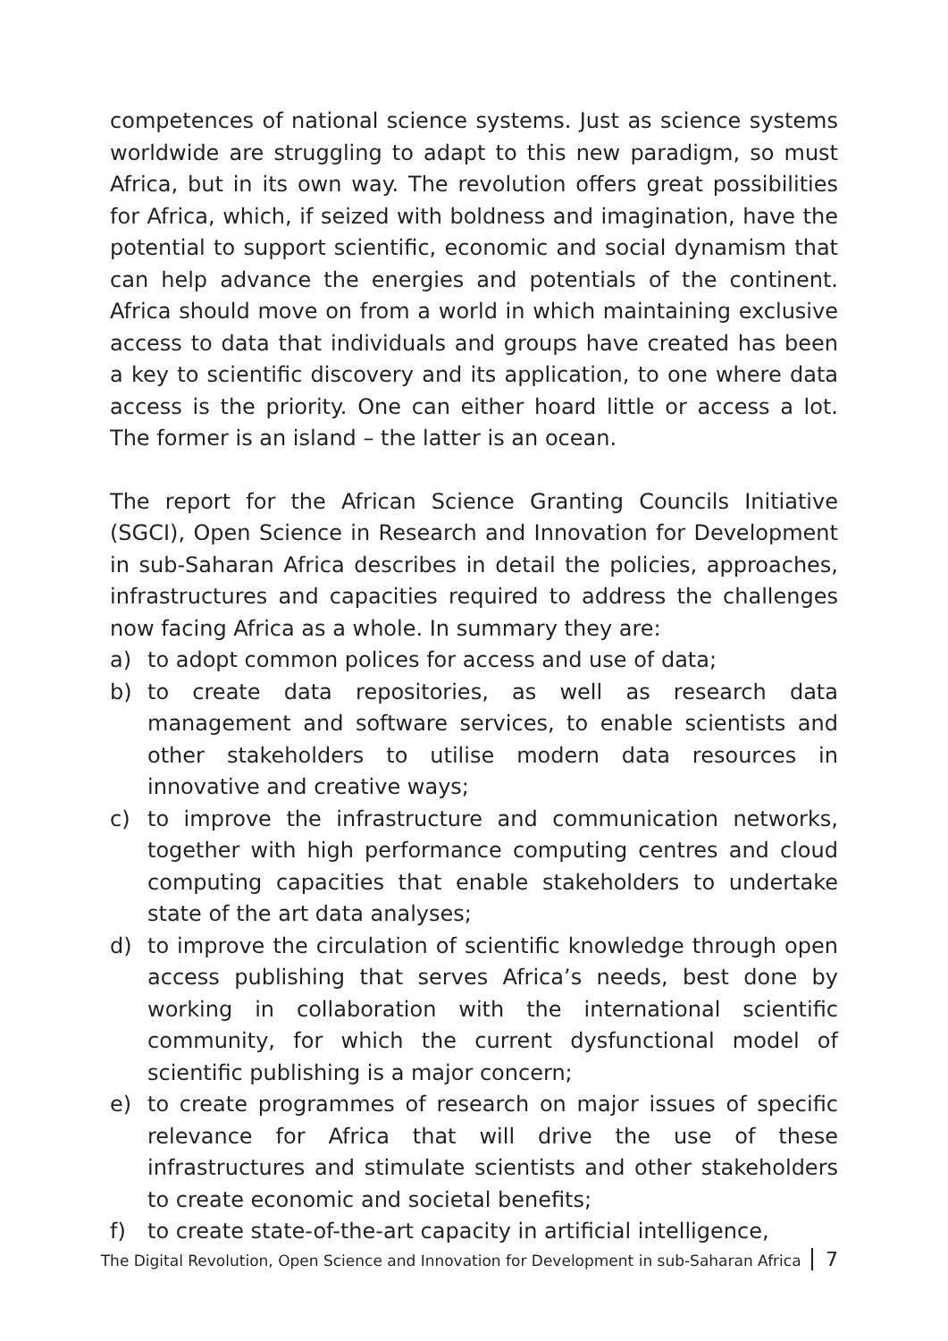competences of national science systems. Just as science systems worldwide are struggling to adapt to this new paradigm, so must Africa, but in its own way. The revolution offers great possibilities for Africa, which, if seized with boldness and imagination, have the potential to support scientific, economic and social dynamism that can help advance the energies and potentials of the continent. Africa should move on from a world in which maintaining exclusive access to data that individuals and groups have created has been a key to scientific discovery and its application, to one where data access is the priority. One can either hoard little or access a lot. The former is an island – the latter is an ocean.
The report for the African Science Granting Councils Initiative (SGCI), Open Science in Research and Innovation for Development in sub-Saharan Africa describes in detail the policies, approaches, infrastructures and capacities required to address the challenges now facing Africa as a whole. In summary they are:
a) to adopt common polices for access and use of data;
b) to create data repositories, as well as research data management and software services, to enable scientists and other stakeholders to utilise modern data resources in innovative and creative ways;
c) to improve the infrastructure and communication networks, together with high performance computing centres and cloud computing capacities that enable stakeholders to undertake state of the art data analyses;
d) to improve the circulation of scientific knowledge through open access publishing that serves Africa’s needs, best done by working in collaboration with the international scientific community, for which the current dysfunctional model of scientific publishing is a major concern;
e) to create programmes of research on major issues of specific relevance for Africa that will drive the use of these infrastructures and stimulate scientists and other stakeholders to create economic and societal benefits;
f) to create state-of-the-art capacity in artificial intelligence,
The Digital Revolution, Open Science and Innovation for Development in sub-Saharan Africa 7